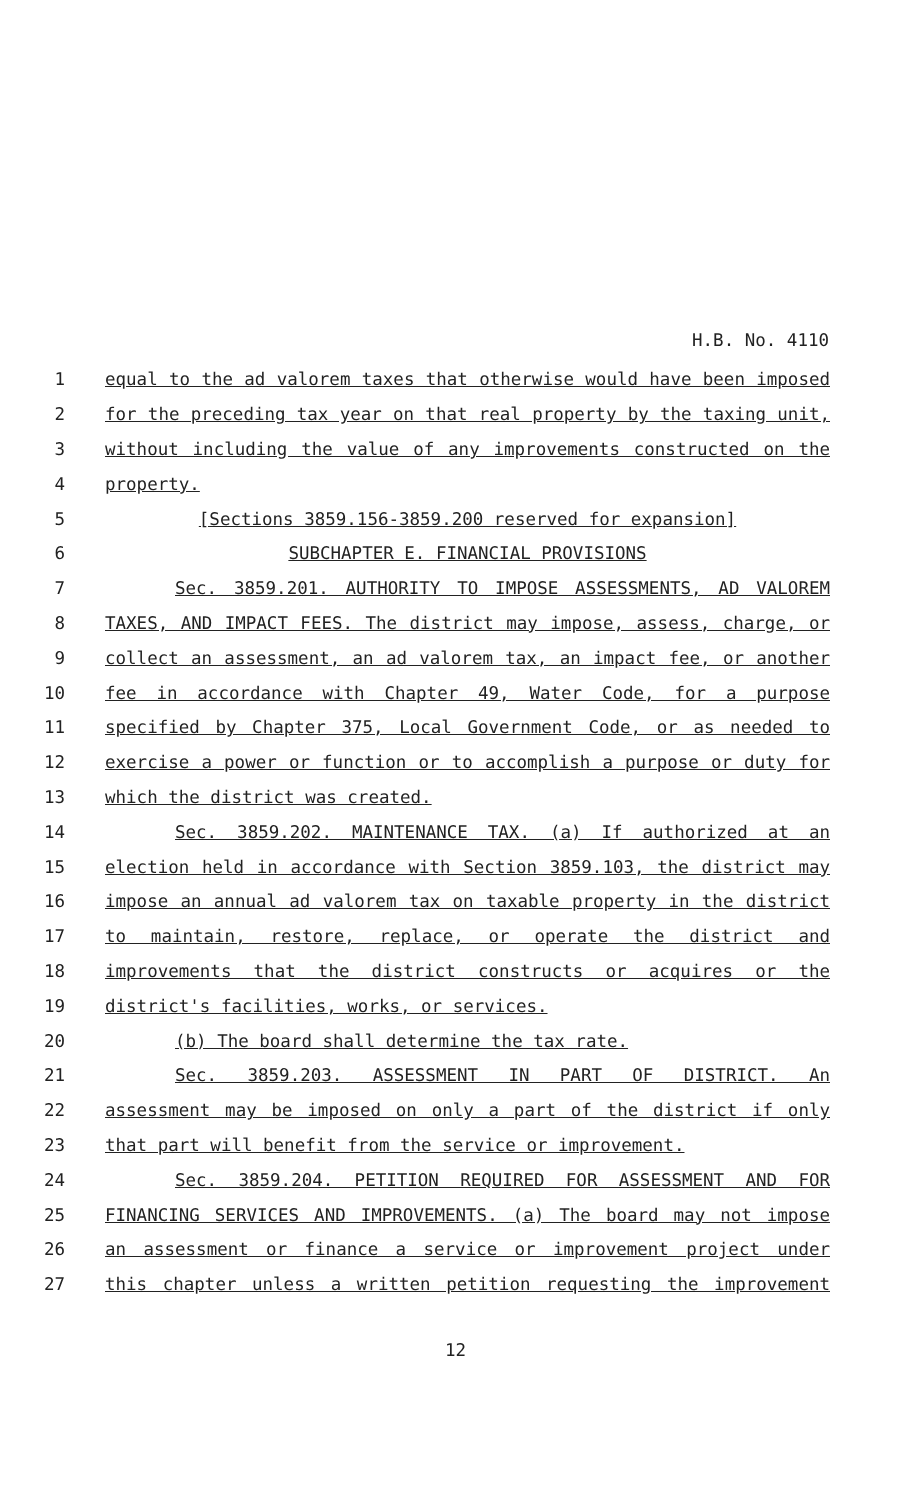H.B. No. 4110
1 equal to the ad valorem taxes that otherwise would have been imposed
2 for the preceding tax year on that real property by the taxing unit,
3 without including the value of any improvements constructed on the
4 property.
5 [Sections 3859.156-3859.200 reserved for expansion]
6 SUBCHAPTER E. FINANCIAL PROVISIONS
7 Sec. 3859.201. AUTHORITY TO IMPOSE ASSESSMENTS, AD VALOREM
8 TAXES, AND IMPACT FEES. The district may impose, assess, charge, or
9 collect an assessment, an ad valorem tax, an impact fee, or another
10 fee in accordance with Chapter 49, Water Code, for a purpose
11 specified by Chapter 375, Local Government Code, or as needed to
12 exercise a power or function or to accomplish a purpose or duty for
13 which the district was created.
14 Sec. 3859.202. MAINTENANCE TAX. (a) If authorized at an
15 election held in accordance with Section 3859.103, the district may
16 impose an annual ad valorem tax on taxable property in the district
17 to maintain, restore, replace, or operate the district and
18 improvements that the district constructs or acquires or the
19 district's facilities, works, or services.
20 (b) The board shall determine the tax rate.
21 Sec. 3859.203. ASSESSMENT IN PART OF DISTRICT. An
22 assessment may be imposed on only a part of the district if only
23 that part will benefit from the service or improvement.
24 Sec. 3859.204. PETITION REQUIRED FOR ASSESSMENT AND FOR
25 FINANCING SERVICES AND IMPROVEMENTS. (a) The board may not impose
26 an assessment or finance a service or improvement project under
27 this chapter unless a written petition requesting the improvement
12